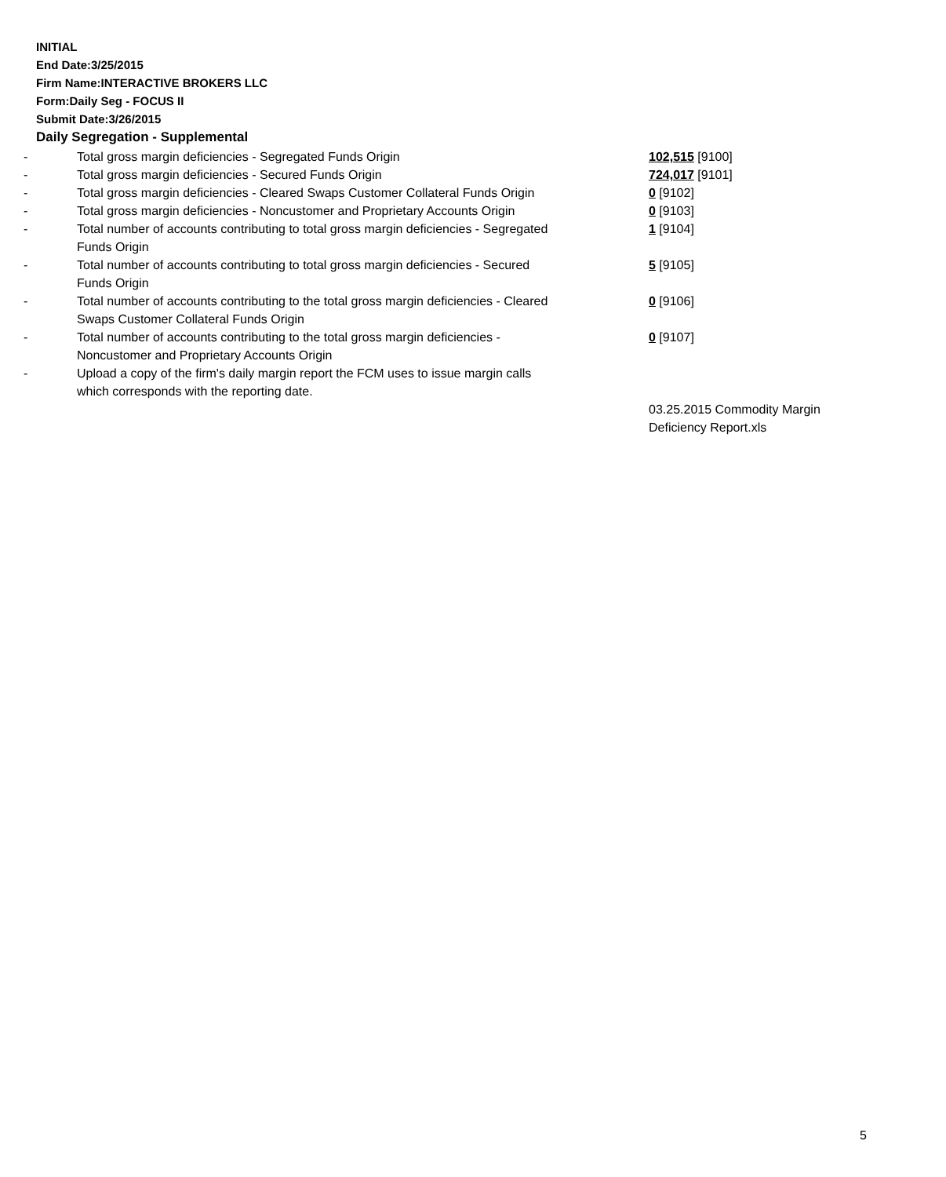INITIAL
End Date:3/25/2015
Firm Name:INTERACTIVE BROKERS LLC
Form:Daily Seg - FOCUS II
Submit Date:3/26/2015
Daily Segregation - Supplemental
| - | Total gross margin deficiencies - Segregated Funds Origin | 102,515 [9100] |
| - | Total gross margin deficiencies - Secured Funds Origin | 724,017 [9101] |
| - | Total gross margin deficiencies - Cleared Swaps Customer Collateral Funds Origin | 0 [9102] |
| - | Total gross margin deficiencies - Noncustomer and Proprietary Accounts Origin | 0 [9103] |
| - | Total number of accounts contributing to total gross margin deficiencies - Segregated Funds Origin | 1 [9104] |
| - | Total number of accounts contributing to total gross margin deficiencies - Secured Funds Origin | 5 [9105] |
| - | Total number of accounts contributing to the total gross margin deficiencies - Cleared Swaps Customer Collateral Funds Origin | 0 [9106] |
| - | Total number of accounts contributing to the total gross margin deficiencies - Noncustomer and Proprietary Accounts Origin | 0 [9107] |
| - | Upload a copy of the firm's daily margin report the FCM uses to issue margin calls which corresponds with the reporting date. | |
| | | 03.25.2015 Commodity Margin Deficiency Report.xls |
5